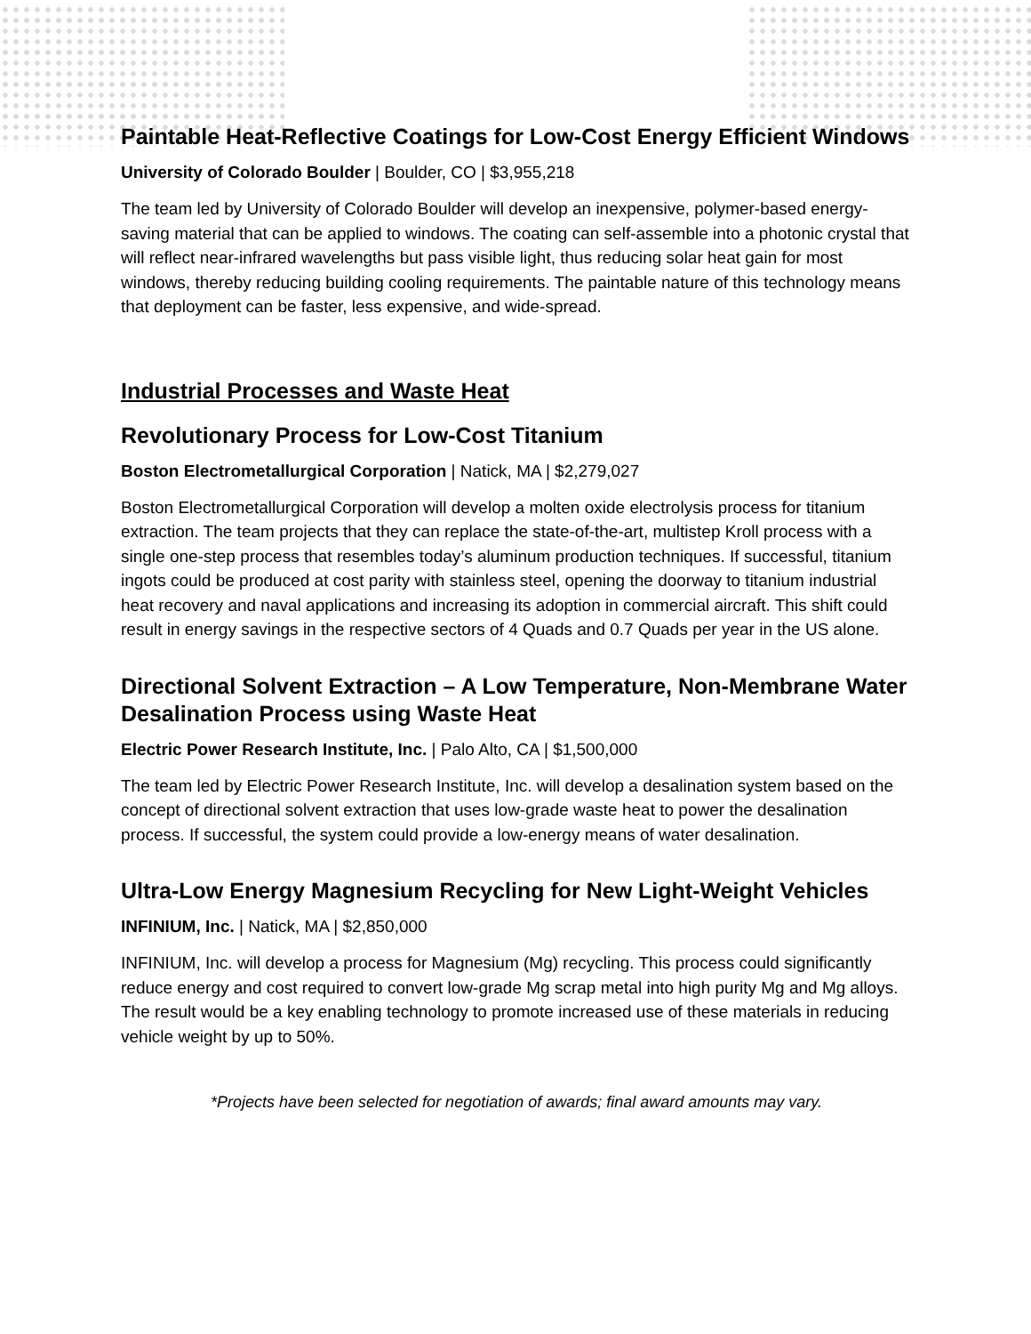Paintable Heat-Reflective Coatings for Low-Cost Energy Efficient Windows
University of Colorado Boulder | Boulder, CO | $3,955,218
The team led by University of Colorado Boulder will develop an inexpensive, polymer-based energy-saving material that can be applied to windows. The coating can self-assemble into a photonic crystal that will reflect near-infrared wavelengths but pass visible light, thus reducing solar heat gain for most windows, thereby reducing building cooling requirements. The paintable nature of this technology means that deployment can be faster, less expensive, and wide-spread.
Industrial Processes and Waste Heat
Revolutionary Process for Low-Cost Titanium
Boston Electrometallurgical Corporation | Natick, MA | $2,279,027
Boston Electrometallurgical Corporation will develop a molten oxide electrolysis process for titanium extraction. The team projects that they can replace the state-of-the-art, multistep Kroll process with a single one-step process that resembles today’s aluminum production techniques. If successful, titanium ingots could be produced at cost parity with stainless steel, opening the doorway to titanium industrial heat recovery and naval applications and increasing its adoption in commercial aircraft. This shift could result in energy savings in the respective sectors of 4 Quads and 0.7 Quads per year in the US alone.
Directional Solvent Extraction – A Low Temperature, Non-Membrane Water Desalination Process using Waste Heat
Electric Power Research Institute, Inc. | Palo Alto, CA | $1,500,000
The team led by Electric Power Research Institute, Inc. will develop a desalination system based on the concept of directional solvent extraction that uses low-grade waste heat to power the desalination process. If successful, the system could provide a low-energy means of water desalination.
Ultra-Low Energy Magnesium Recycling for New Light-Weight Vehicles
INFINIUM, Inc. | Natick, MA | $2,850,000
INFINIUM, Inc. will develop a process for Magnesium (Mg) recycling. This process could significantly reduce energy and cost required to convert low-grade Mg scrap metal into high purity Mg and Mg alloys. The result would be a key enabling technology to promote increased use of these materials in reducing vehicle weight by up to 50%.
*Projects have been selected for negotiation of awards; final award amounts may vary.